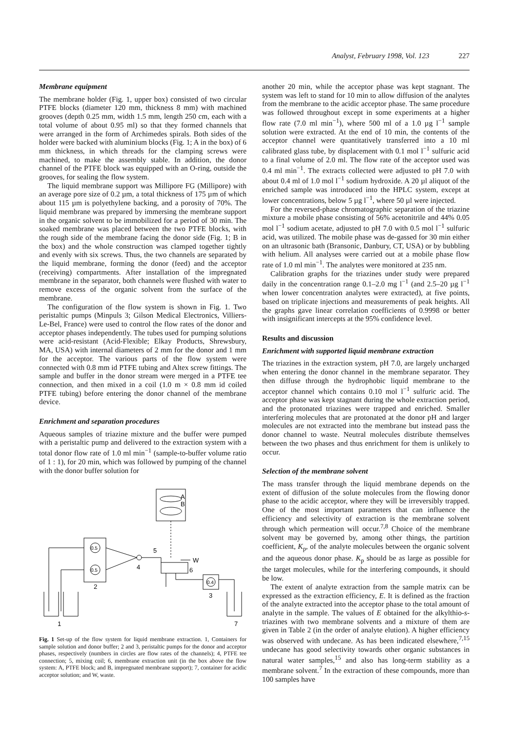Analyst, February 1998, Vol. 123 227
Membrane equipment
The membrane holder (Fig. 1, upper box) consisted of two circular PTFE blocks (diameter 120 mm, thickness 8 mm) with machined grooves (depth 0.25 mm, width 1.5 mm, length 250 cm, each with a total volume of about 0.95 ml) so that they formed channels that were arranged in the form of Archimedes spirals. Both sides of the holder were backed with aluminium blocks (Fig. 1; A in the box) of 6 mm thickness, in which threads for the clamping screws were machined, to make the assembly stable. In addition, the donor channel of the PTFE block was equipped with an O-ring, outside the grooves, for sealing the flow system.
The liquid membrane support was Millipore FG (Millipore) with an average pore size of 0.2 µm, a total thickness of 175 µm of which about 115 µm is polyethylene backing, and a porosity of 70%. The liquid membrane was prepared by immersing the membrane support in the organic solvent to be immobilized for a period of 30 min. The soaked membrane was placed between the two PTFE blocks, with the rough side of the membrane facing the donor side (Fig. 1; B in the box) and the whole construction was clamped together tightly and evenly with six screws. Thus, the two channels are separated by the liquid membrane, forming the donor (feed) and the acceptor (receiving) compartments. After installation of the impregnated membrane in the separator, both channels were flushed with water to remove excess of the organic solvent from the surface of the membrane.
The configuration of the flow system is shown in Fig. 1. Two peristaltic pumps (Minpuls 3; Gilson Medical Electronics, Villiers-Le-Bel, France) were used to control the flow rates of the donor and acceptor phases independently. The tubes used for pumping solutions were acid-resistant (Acid-Flexible; Elkay Products, Shrewsbury, MA, USA) with internal diameters of 2 mm for the donor and 1 mm for the acceptor. The various parts of the flow system were connected with 0.8 mm id PTFE tubing and Altex screw fittings. The sample and buffer in the donor stream were merged in a PTFE tee connection, and then mixed in a coil (1.0 m × 0.8 mm id coiled PTFE tubing) before entering the donor channel of the membrane device.
Enrichment and separation procedures
Aqueous samples of triazine mixture and the buffer were pumped with a peristaltic pump and delivered to the extraction system with a total donor flow rate of 1.0 ml min<sup>−1</sup> (sample-to-buffer volume ratio of 1 : 1), for 20 min, which was followed by pumping of the channel with the donor buffer solution for
A
B
0.5
0.5
2
4
5
W
6
0.4
3
1
7
Fig. 1 Set-up of the flow system for liquid membrane extraction. 1, Containers for sample solution and donor buffer; 2 and 3, peristaltic pumps for the donor and acceptor phases, respectively (numbers in circles are flow rates of the channels); 4, PTFE tee connection; 5, mixing coil; 6, membrane extraction unit (in the box above the flow system: A, PTFE block; and B, impregnated membrane support); 7, container for acidic acceptor solution; and W, waste.
another 20 min, while the acceptor phase was kept stagnant. The system was left to stand for 10 min to allow diffusion of the analytes from the membrane to the acidic acceptor phase. The same procedure was followed throughout except in some experiments at a higher flow rate (7.0 ml min<sup>−1</sup>), where 500 ml of a 1.0 µg l<sup>−1</sup> sample solution were extracted. At the end of 10 min, the contents of the acceptor channel were quantitatively transferred into a 10 ml calibrated glass tube, by displacement with 0.1 mol l<sup>−1</sup> sulfuric acid to a final volume of 2.0 ml. The flow rate of the acceptor used was 0.4 ml min<sup>−1</sup>. The extracts collected were adjusted to pH 7.0 with about 0.4 ml of 1.0 mol l<sup>−1</sup> sodium hydroxide. A 20 µl aliquot of the enriched sample was introduced into the HPLC system, except at lower concentrations, below 5 µg l<sup>−1</sup>, where 50 µl were injected.
For the reversed-phase chromatographic separation of the triazine mixture a mobile phase consisting of 56% acetonitrile and 44% 0.05 mol l<sup>−1</sup> sodium acetate, adjusted to pH 7.0 with 0.5 mol l<sup>−1</sup> sulfuric acid, was utilized. The mobile phase was de-gassed for 30 min either on an ultrasonic bath (Bransonic, Danbury, CT, USA) or by bubbling with helium. All analyses were carried out at a mobile phase flow rate of 1.0 ml min<sup>−1</sup>. The analytes were monitored at 235 nm.
Calibration graphs for the triazines under study were prepared daily in the concentration range 0.1–2.0 mg l<sup>−1</sup> (and 2.5–20 µg l<sup>−1</sup> when lower concentration analytes were extracted), at five points, based on triplicate injections and measurements of peak heights. All the graphs gave linear correlation coefficients of 0.9998 or better with insignificant intercepts at the 95% confidence level.
Results and discussion
Enrichment with supported liquid membrane extraction
The triazines in the extraction system, pH 7.0, are largely uncharged when entering the donor channel in the membrane separator. They then diffuse through the hydrophobic liquid membrane to the acceptor channel which contains 0.10 mol l<sup>−1</sup> sulfuric acid. The acceptor phase was kept stagnant during the whole extraction period, and the protonated triazines were trapped and enriched. Smaller interfering molecules that are protonated at the donor pH and larger molecules are not extracted into the membrane but instead pass the donor channel to waste. Neutral molecules distribute themselves between the two phases and thus enrichment for them is unlikely to occur.
Selection of the membrane solvent
The mass transfer through the liquid membrane depends on the extent of diffusion of the solute molecules from the flowing donor phase to the acidic acceptor, where they will be irreversibly trapped. One of the most important parameters that can influence the efficiency and selectivity of extraction is the membrane solvent through which permeation will occur.<sup>7,8</sup> Choice of the membrane solvent may be governed by, among other things, the partition coefficient, K<sub>p</sub>, of the analyte molecules between the organic solvent and the aqueous donor phase. K<sub>p</sub> should be as large as possible for the target molecules, while for the interfering compounds, it should be low.
The extent of analyte extraction from the sample matrix can be expressed as the extraction efficiency, E. It is defined as the fraction of the analyte extracted into the acceptor phase to the total amount of analyte in the sample. The values of E obtained for the alkylthio-s-triazines with two membrane solvents and a mixture of them are given in Table 2 (in the order of analyte elution). A higher efficiency was observed with undecane. As has been indicated elsewhere,<sup>7,15</sup> undecane has good selectivity towards other organic substances in natural water samples,<sup>15</sup> and also has long-term stability as a membrane solvent.<sup>7</sup> In the extraction of these compounds, more than 100 samples have